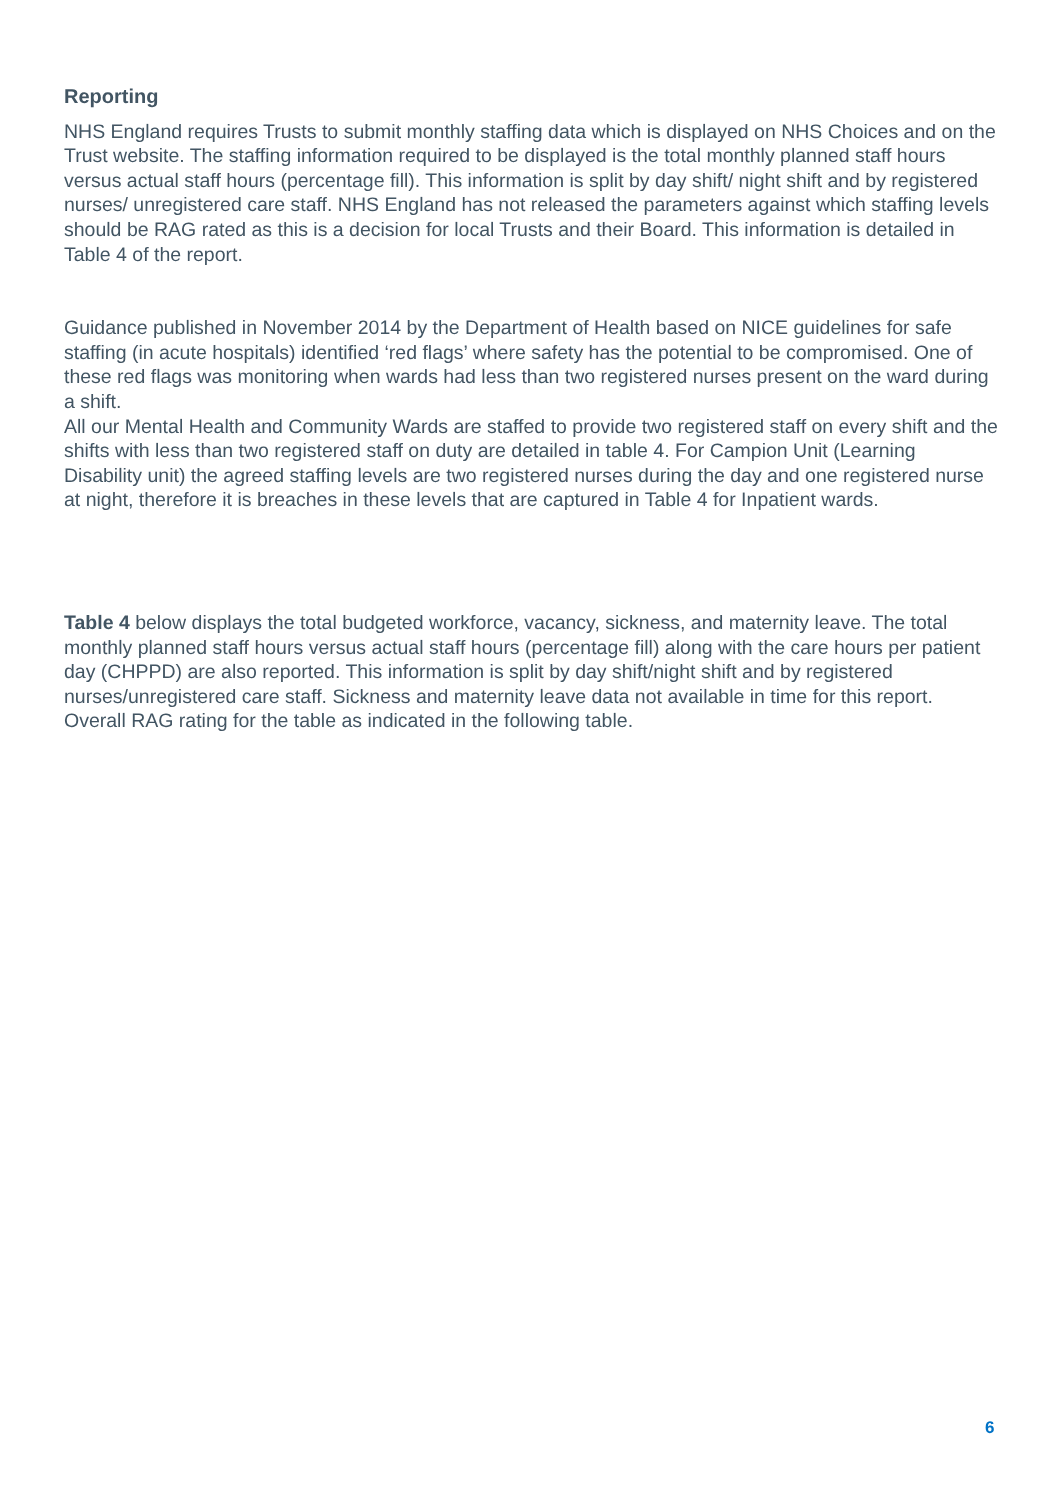Reporting
NHS England requires Trusts to submit monthly staffing data which is displayed on NHS Choices and on the Trust website. The staffing information required to be displayed is the total monthly planned staff hours versus actual staff hours (percentage fill). This information is split by day shift/ night shift and by registered nurses/ unregistered care staff. NHS England has not released the parameters against which staffing levels should be RAG rated as this is a decision for local Trusts and their Board. This information is detailed in Table 4 of the report.
Guidance published in November 2014 by the Department of Health based on NICE guidelines for safe staffing (in acute hospitals) identified ‘red flags’ where safety has the potential to be compromised. One of these red flags was monitoring when wards had less than two registered nurses present on the ward during a shift.
All our Mental Health and Community Wards are staffed to provide two registered staff on every shift and the shifts with less than two registered staff on duty are detailed in table 4. For Campion Unit (Learning Disability unit) the agreed staffing levels are two registered nurses during the day and one registered nurse at night, therefore it is breaches in these levels that are captured in Table 4 for Inpatient wards.
Table 4 below displays the total budgeted workforce, vacancy, sickness, and maternity leave. The total monthly planned staff hours versus actual staff hours (percentage fill) along with the care hours per patient day (CHPPD) are also reported. This information is split by day shift/night shift and by registered nurses/unregistered care staff. Sickness and maternity leave data not available in time for this report.
Overall RAG rating for the table as indicated in the following table.
6